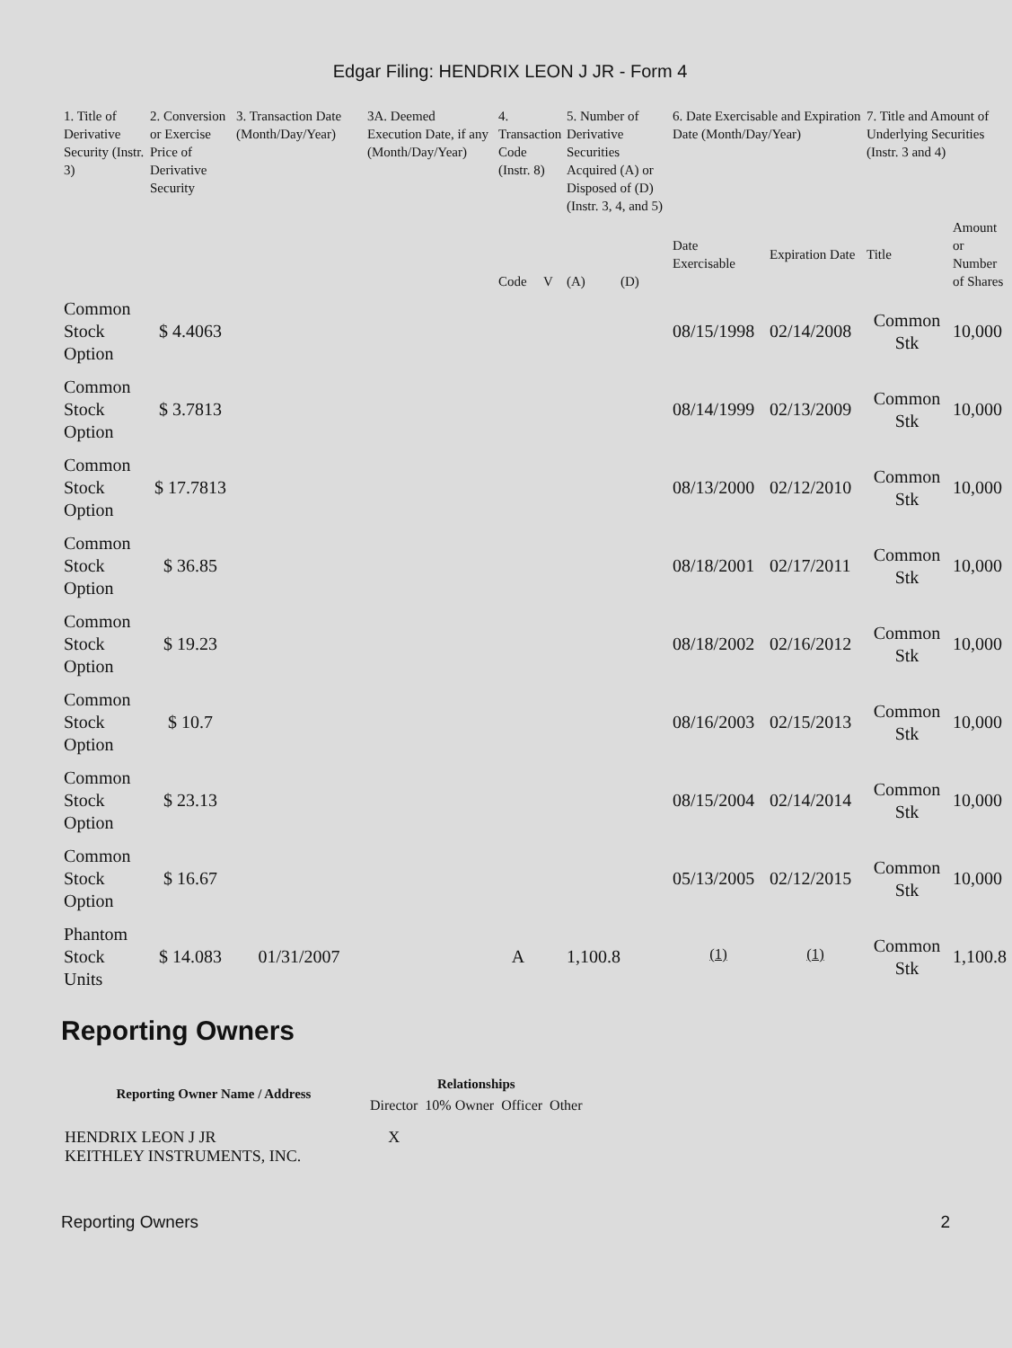Edgar Filing: HENDRIX LEON J JR - Form 4
| 1. Title of Derivative Security (Instr. 3) | 2. Conversion or Exercise Price of Derivative Security | 3. Transaction Date (Month/Day/Year) | 3A. Deemed Execution Date, if any (Month/Day/Year) | 4. Transaction Code (Instr. 8) | | 5. Number of Derivative Securities Acquired (A) or Disposed of (D) (Instr. 3, 4, and 5) | | 6. Date Exercisable and Expiration Date (Month/Day/Year) | | 7. Title and Amount of Underlying Securities (Instr. 3 and 4) | |
| --- | --- | --- | --- | --- | --- | --- | --- | --- | --- | --- | --- |
| | | | | Code | V | (A) | (D) | Date Exercisable | Expiration Date | Title | Amount or Number of Shares |
| Common Stock Option | $ 4.4063 | | | | | | | 08/15/1998 | 02/14/2008 | Common Stk | 10,000 |
| Common Stock Option | $ 3.7813 | | | | | | | 08/14/1999 | 02/13/2009 | Common Stk | 10,000 |
| Common Stock Option | $ 17.7813 | | | | | | | 08/13/2000 | 02/12/2010 | Common Stk | 10,000 |
| Common Stock Option | $ 36.85 | | | | | | | 08/18/2001 | 02/17/2011 | Common Stk | 10,000 |
| Common Stock Option | $ 19.23 | | | | | | | 08/18/2002 | 02/16/2012 | Common Stk | 10,000 |
| Common Stock Option | $ 10.7 | | | | | | | 08/16/2003 | 02/15/2013 | Common Stk | 10,000 |
| Common Stock Option | $ 23.13 | | | | | | | 08/15/2004 | 02/14/2014 | Common Stk | 10,000 |
| Common Stock Option | $ 16.67 | | | | | | | 05/13/2005 | 02/12/2015 | Common Stk | 10,000 |
| Phantom Stock Units | $ 14.083 | 01/31/2007 | | A | | 1,100.8 | | <sup>(1)</sup> | <sup>(1)</sup> | Common Stk | 1,100.8 |
Reporting Owners
| Reporting Owner Name / Address | Relationships | | | |
| --- | --- | --- | --- | --- |
| | Director | 10% Owner | Officer | Other |
| HENDRIX LEON J JR KEITHLEY INSTRUMENTS, INC. | X | | | |
Reporting Owners 2